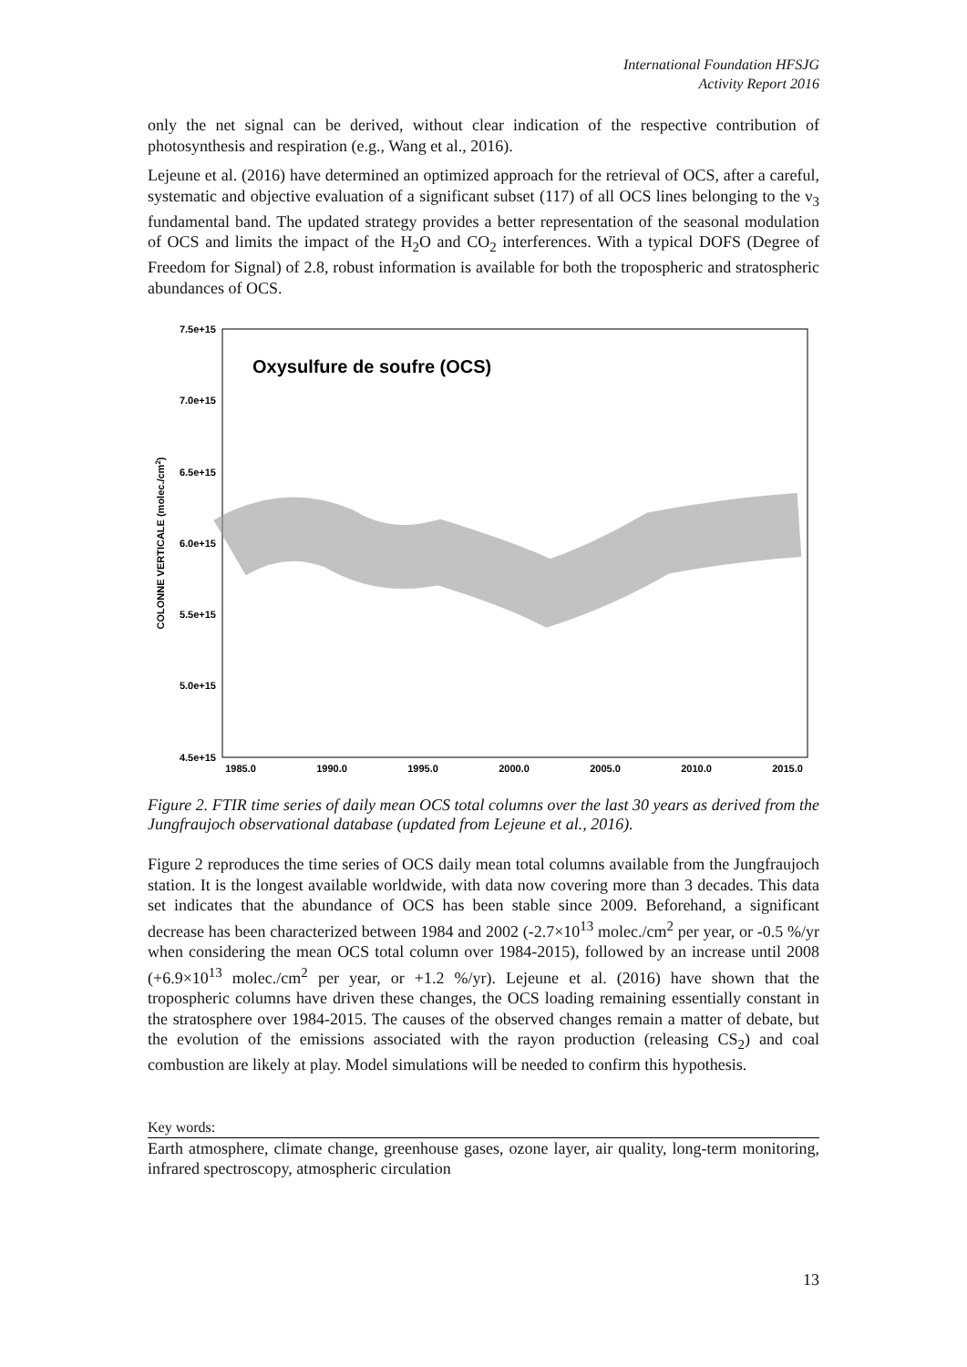International Foundation HFSJG
Activity Report 2016
only the net signal can be derived, without clear indication of the respective contribution of photosynthesis and respiration (e.g., Wang et al., 2016).
Lejeune et al. (2016) have determined an optimized approach for the retrieval of OCS, after a careful, systematic and objective evaluation of a significant subset (117) of all OCS lines belonging to the ν<sub>3</sub> fundamental band. The updated strategy provides a better representation of the seasonal modulation of OCS and limits the impact of the H<sub>2</sub>O and CO<sub>2</sub> interferences. With a typical DOFS (Degree of Freedom for Signal) of 2.8, robust information is available for both the tropospheric and stratospheric abundances of OCS.
7.5e+15
7.0e+15
6.5e+15
6.0e+15
5.5e+15
5.0e+15
4.5e+15
1985.0
1990.0
1995.0
2000.0
2005.0
2010.0
2015.0
COLONNE VERTICALE (molec./cm2)
Oxysulfure de soufre (OCS)
Figure 2. FTIR time series of daily mean OCS total columns over the last 30 years as derived from the Jungfraujoch observational database (updated from Lejeune et al., 2016).
Figure 2 reproduces the time series of OCS daily mean total columns available from the Jungfraujoch station. It is the longest available worldwide, with data now covering more than 3 decades. This data set indicates that the abundance of OCS has been stable since 2009. Beforehand, a significant decrease has been characterized between 1984 and 2002 (-2.7×10<sup>13</sup> molec./cm<sup>2</sup> per year, or -0.5 %/yr when considering the mean OCS total column over 1984-2015), followed by an increase until 2008 (+6.9×10<sup>13</sup> molec./cm<sup>2</sup> per year, or +1.2 %/yr). Lejeune et al. (2016) have shown that the tropospheric columns have driven these changes, the OCS loading remaining essentially constant in the stratosphere over 1984-2015. The causes of the observed changes remain a matter of debate, but the evolution of the emissions associated with the rayon production (releasing CS<sub>2</sub>) and coal combustion are likely at play. Model simulations will be needed to confirm this hypothesis.
Key words:
Earth atmosphere, climate change, greenhouse gases, ozone layer, air quality, long-term monitoring, infrared spectroscopy, atmospheric circulation
13